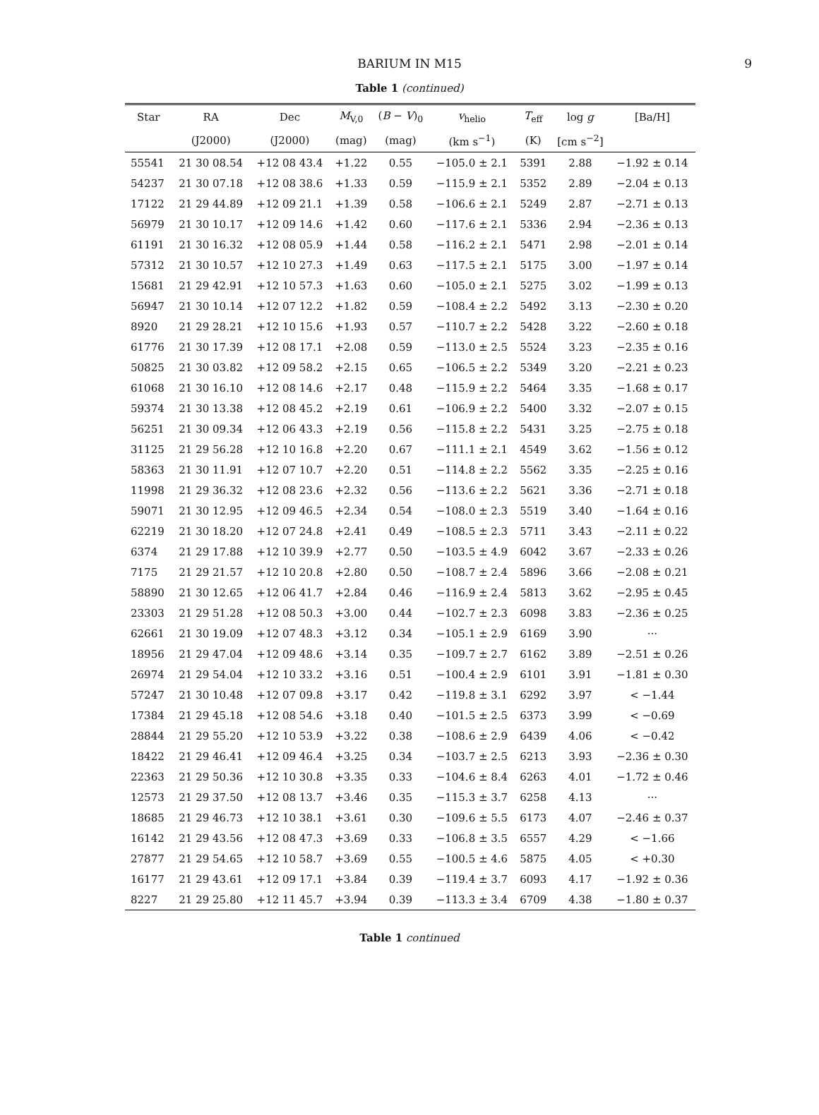BARIUM IN M15 9
Table 1 (continued)
| Star | RA | Dec | M<sub>V,0</sub> | ( B − V )<sub>0</sub> | v<sub>helio</sub> | T<sub>eff</sub> | log g | [Ba/H] |
| --- | --- | --- | --- | --- | --- | --- | --- | --- |
| | (J2000) | (J2000) | (mag) | (mag) | (km s<sup>−1</sup>) | (K) | [cm s<sup>−2</sup>] | |
| 55541 | 21 30 08.54 | +12 08 43.4 | +1.22 | 0.55 | −105.0 ± 2.1 | 5391 | 2.88 | −1.92 ± 0.14 |
| 54237 | 21 30 07.18 | +12 08 38.6 | +1.33 | 0.59 | −115.9 ± 2.1 | 5352 | 2.89 | −2.04 ± 0.13 |
| 17122 | 21 29 44.89 | +12 09 21.1 | +1.39 | 0.58 | −106.6 ± 2.1 | 5249 | 2.87 | −2.71 ± 0.13 |
| 56979 | 21 30 10.17 | +12 09 14.6 | +1.42 | 0.60 | −117.6 ± 2.1 | 5336 | 2.94 | −2.36 ± 0.13 |
| 61191 | 21 30 16.32 | +12 08 05.9 | +1.44 | 0.58 | −116.2 ± 2.1 | 5471 | 2.98 | −2.01 ± 0.14 |
| 57312 | 21 30 10.57 | +12 10 27.3 | +1.49 | 0.63 | −117.5 ± 2.1 | 5175 | 3.00 | −1.97 ± 0.14 |
| 15681 | 21 29 42.91 | +12 10 57.3 | +1.63 | 0.60 | −105.0 ± 2.1 | 5275 | 3.02 | −1.99 ± 0.13 |
| 56947 | 21 30 10.14 | +12 07 12.2 | +1.82 | 0.59 | −108.4 ± 2.2 | 5492 | 3.13 | −2.30 ± 0.20 |
| 8920 | 21 29 28.21 | +12 10 15.6 | +1.93 | 0.57 | −110.7 ± 2.2 | 5428 | 3.22 | −2.60 ± 0.18 |
| 61776 | 21 30 17.39 | +12 08 17.1 | +2.08 | 0.59 | −113.0 ± 2.5 | 5524 | 3.23 | −2.35 ± 0.16 |
| 50825 | 21 30 03.82 | +12 09 58.2 | +2.15 | 0.65 | −106.5 ± 2.2 | 5349 | 3.20 | −2.21 ± 0.23 |
| 61068 | 21 30 16.10 | +12 08 14.6 | +2.17 | 0.48 | −115.9 ± 2.2 | 5464 | 3.35 | −1.68 ± 0.17 |
| 59374 | 21 30 13.38 | +12 08 45.2 | +2.19 | 0.61 | −106.9 ± 2.2 | 5400 | 3.32 | −2.07 ± 0.15 |
| 56251 | 21 30 09.34 | +12 06 43.3 | +2.19 | 0.56 | −115.8 ± 2.2 | 5431 | 3.25 | −2.75 ± 0.18 |
| 31125 | 21 29 56.28 | +12 10 16.8 | +2.20 | 0.67 | −111.1 ± 2.1 | 4549 | 3.62 | −1.56 ± 0.12 |
| 58363 | 21 30 11.91 | +12 07 10.7 | +2.20 | 0.51 | −114.8 ± 2.2 | 5562 | 3.35 | −2.25 ± 0.16 |
| 11998 | 21 29 36.32 | +12 08 23.6 | +2.32 | 0.56 | −113.6 ± 2.2 | 5621 | 3.36 | −2.71 ± 0.18 |
| 59071 | 21 30 12.95 | +12 09 46.5 | +2.34 | 0.54 | −108.0 ± 2.3 | 5519 | 3.40 | −1.64 ± 0.16 |
| 62219 | 21 30 18.20 | +12 07 24.8 | +2.41 | 0.49 | −108.5 ± 2.3 | 5711 | 3.43 | −2.11 ± 0.22 |
| 6374 | 21 29 17.88 | +12 10 39.9 | +2.77 | 0.50 | −103.5 ± 4.9 | 6042 | 3.67 | −2.33 ± 0.26 |
| 7175 | 21 29 21.57 | +12 10 20.8 | +2.80 | 0.50 | −108.7 ± 2.4 | 5896 | 3.66 | −2.08 ± 0.21 |
| 58890 | 21 30 12.65 | +12 06 41.7 | +2.84 | 0.46 | −116.9 ± 2.4 | 5813 | 3.62 | −2.95 ± 0.45 |
| 23303 | 21 29 51.28 | +12 08 50.3 | +3.00 | 0.44 | −102.7 ± 2.3 | 6098 | 3.83 | −2.36 ± 0.25 |
| 62661 | 21 30 19.09 | +12 07 48.3 | +3.12 | 0.34 | −105.1 ± 2.9 | 6169 | 3.90 | ··· |
| 18956 | 21 29 47.04 | +12 09 48.6 | +3.14 | 0.35 | −109.7 ± 2.7 | 6162 | 3.89 | −2.51 ± 0.26 |
| 26974 | 21 29 54.04 | +12 10 33.2 | +3.16 | 0.51 | −100.4 ± 2.9 | 6101 | 3.91 | −1.81 ± 0.30 |
| 57247 | 21 30 10.48 | +12 07 09.8 | +3.17 | 0.42 | −119.8 ± 3.1 | 6292 | 3.97 | < −1.44 |
| 17384 | 21 29 45.18 | +12 08 54.6 | +3.18 | 0.40 | −101.5 ± 2.5 | 6373 | 3.99 | < −0.69 |
| 28844 | 21 29 55.20 | +12 10 53.9 | +3.22 | 0.38 | −108.6 ± 2.9 | 6439 | 4.06 | < −0.42 |
| 18422 | 21 29 46.41 | +12 09 46.4 | +3.25 | 0.34 | −103.7 ± 2.5 | 6213 | 3.93 | −2.36 ± 0.30 |
| 22363 | 21 29 50.36 | +12 10 30.8 | +3.35 | 0.33 | −104.6 ± 8.4 | 6263 | 4.01 | −1.72 ± 0.46 |
| 12573 | 21 29 37.50 | +12 08 13.7 | +3.46 | 0.35 | −115.3 ± 3.7 | 6258 | 4.13 | ··· |
| 18685 | 21 29 46.73 | +12 10 38.1 | +3.61 | 0.30 | −109.6 ± 5.5 | 6173 | 4.07 | −2.46 ± 0.37 |
| 16142 | 21 29 43.56 | +12 08 47.3 | +3.69 | 0.33 | −106.8 ± 3.5 | 6557 | 4.29 | < −1.66 |
| 27877 | 21 29 54.65 | +12 10 58.7 | +3.69 | 0.55 | −100.5 ± 4.6 | 5875 | 4.05 | < +0.30 |
| 16177 | 21 29 43.61 | +12 09 17.1 | +3.84 | 0.39 | −119.4 ± 3.7 | 6093 | 4.17 | −1.92 ± 0.36 |
| 8227 | 21 29 25.80 | +12 11 45.7 | +3.94 | 0.39 | −113.3 ± 3.4 | 6709 | 4.38 | −1.80 ± 0.37 |
Table 1 continued